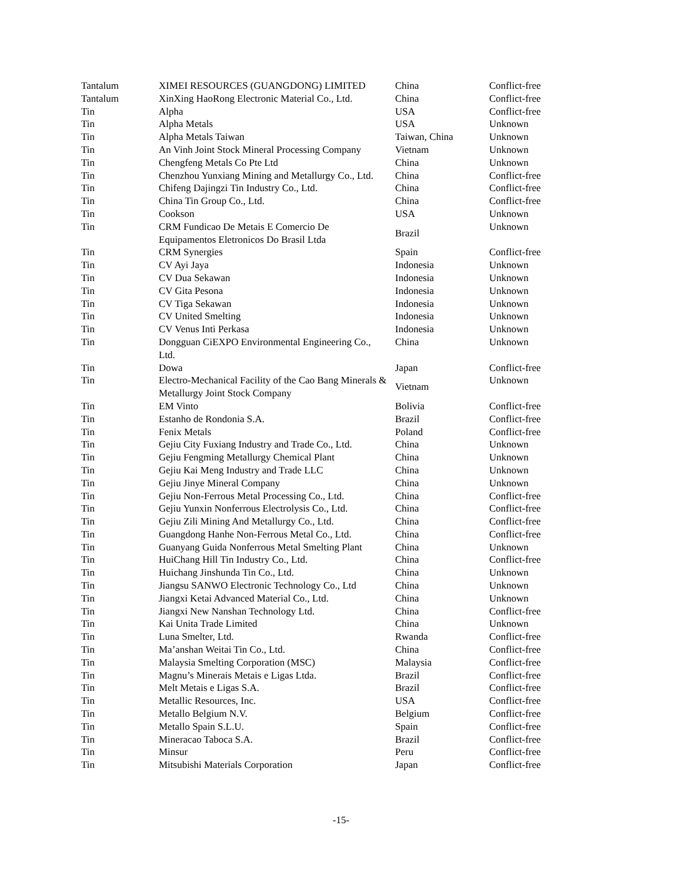| Tantalum | XIMEI RESOURCES (GUANGDONG) LIMITED | China | Conflict-free |
| Tantalum | XinXing HaoRong Electronic Material Co., Ltd. | China | Conflict-free |
| Tin | Alpha | USA | Conflict-free |
| Tin | Alpha Metals | USA | Unknown |
| Tin | Alpha Metals Taiwan | Taiwan, China | Unknown |
| Tin | An Vinh Joint Stock Mineral Processing Company | Vietnam | Unknown |
| Tin | Chengfeng Metals Co Pte Ltd | China | Unknown |
| Tin | Chenzhou Yunxiang Mining and Metallurgy Co., Ltd. | China | Conflict-free |
| Tin | Chifeng Dajingzi Tin Industry Co., Ltd. | China | Conflict-free |
| Tin | China Tin Group Co., Ltd. | China | Conflict-free |
| Tin | Cookson | USA | Unknown |
| Tin | CRM Fundicao De Metais E Comercio De Equipamentos Eletronicos Do Brasil Ltda | Brazil | Unknown |
| Tin | CRM Synergies | Spain | Conflict-free |
| Tin | CV Ayi Jaya | Indonesia | Unknown |
| Tin | CV Dua Sekawan | Indonesia | Unknown |
| Tin | CV Gita Pesona | Indonesia | Unknown |
| Tin | CV Tiga Sekawan | Indonesia | Unknown |
| Tin | CV United Smelting | Indonesia | Unknown |
| Tin | CV Venus Inti Perkasa | Indonesia | Unknown |
| Tin | Dongguan CiEXPO Environmental Engineering Co., Ltd. | China | Unknown |
| Tin | Dowa | Japan | Conflict-free |
| Tin | Electro-Mechanical Facility of the Cao Bang Minerals & Metallurgy Joint Stock Company | Vietnam | Unknown |
| Tin | EM Vinto | Bolivia | Conflict-free |
| Tin | Estanho de Rondonia S.A. | Brazil | Conflict-free |
| Tin | Fenix Metals | Poland | Conflict-free |
| Tin | Gejiu City Fuxiang Industry and Trade Co., Ltd. | China | Unknown |
| Tin | Gejiu Fengming Metallurgy Chemical Plant | China | Unknown |
| Tin | Gejiu Kai Meng Industry and Trade LLC | China | Unknown |
| Tin | Gejiu Jinye Mineral Company | China | Unknown |
| Tin | Gejiu Non-Ferrous Metal Processing Co., Ltd. | China | Conflict-free |
| Tin | Gejiu Yunxin Nonferrous Electrolysis Co., Ltd. | China | Conflict-free |
| Tin | Gejiu Zili Mining And Metallurgy Co., Ltd. | China | Conflict-free |
| Tin | Guangdong Hanhe Non-Ferrous Metal Co., Ltd. | China | Conflict-free |
| Tin | Guanyang Guida Nonferrous Metal Smelting Plant | China | Unknown |
| Tin | HuiChang Hill Tin Industry Co., Ltd. | China | Conflict-free |
| Tin | Huichang Jinshunda Tin Co., Ltd. | China | Unknown |
| Tin | Jiangsu SANWO Electronic Technology Co., Ltd | China | Unknown |
| Tin | Jiangxi Ketai Advanced Material Co., Ltd. | China | Unknown |
| Tin | Jiangxi New Nanshan Technology Ltd. | China | Conflict-free |
| Tin | Kai Unita Trade Limited | China | Unknown |
| Tin | Luna Smelter, Ltd. | Rwanda | Conflict-free |
| Tin | Ma’anshan Weitai Tin Co., Ltd. | China | Conflict-free |
| Tin | Malaysia Smelting Corporation (MSC) | Malaysia | Conflict-free |
| Tin | Magnu’s Minerais Metais e Ligas Ltda. | Brazil | Conflict-free |
| Tin | Melt Metais e Ligas S.A. | Brazil | Conflict-free |
| Tin | Metallic Resources, Inc. | USA | Conflict-free |
| Tin | Metallo Belgium N.V. | Belgium | Conflict-free |
| Tin | Metallo Spain S.L.U. | Spain | Conflict-free |
| Tin | Mineracao Taboca S.A. | Brazil | Conflict-free |
| Tin | Minsur | Peru | Conflict-free |
| Tin | Mitsubishi Materials Corporation | Japan | Conflict-free |
-15-